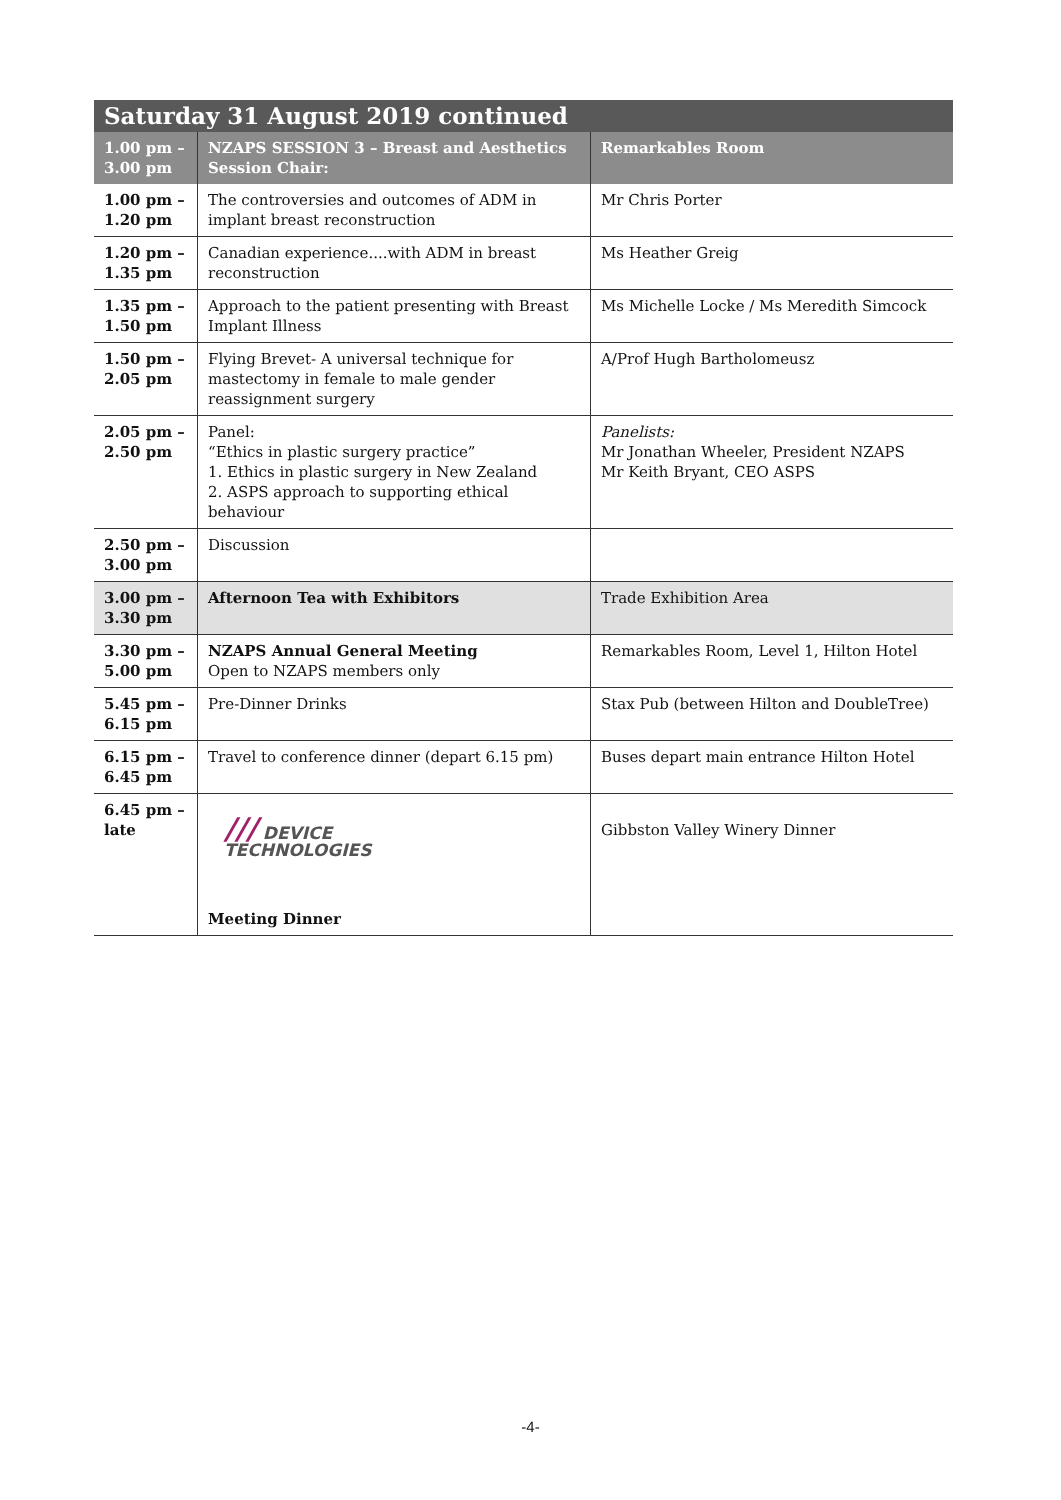| Saturday 31 August 2019 continued | | |
| --- | --- | --- |
| 1.00 pm – 3.00 pm | NZAPS SESSION 3 – Breast and Aesthetics Session Chair: | Remarkables Room |
| 1.00 pm – 1.20 pm | The controversies and outcomes of ADM in implant breast reconstruction | Mr Chris Porter |
| 1.20 pm – 1.35 pm | Canadian experience....with ADM in breast reconstruction | Ms Heather Greig |
| 1.35 pm – 1.50 pm | Approach to the patient presenting with Breast Implant Illness | Ms Michelle Locke / Ms Meredith Simcock |
| 1.50 pm – 2.05 pm | Flying Brevet- A universal technique for mastectomy in female to male gender reassignment surgery | A/Prof Hugh Bartholomeusz |
| 2.05 pm – 2.50 pm | Panel: “Ethics in plastic surgery practice” 1. Ethics in plastic surgery in New Zealand 2. ASPS approach to supporting ethical behaviour | Panelists: Mr Jonathan Wheeler, President NZAPS Mr Keith Bryant, CEO ASPS |
| 2.50 pm – 3.00 pm | Discussion | |
| 3.00 pm – 3.30 pm | Afternoon Tea with Exhibitors | Trade Exhibition Area |
| 3.30 pm – 5.00 pm | NZAPS Annual General Meeting Open to NZAPS members only | Remarkables Room, Level 1, Hilton Hotel |
| 5.45 pm – 6.15 pm | Pre-Dinner Drinks | Stax Pub (between Hilton and DoubleTree) |
| 6.15 pm – 6.45 pm | Travel to conference dinner (depart 6.15 pm) | Buses depart main entrance Hilton Hotel |
| 6.45 pm – late | /// DEVICE TECHNOLOGIES Meeting Dinner | Gibbston Valley Winery Dinner |
-4-